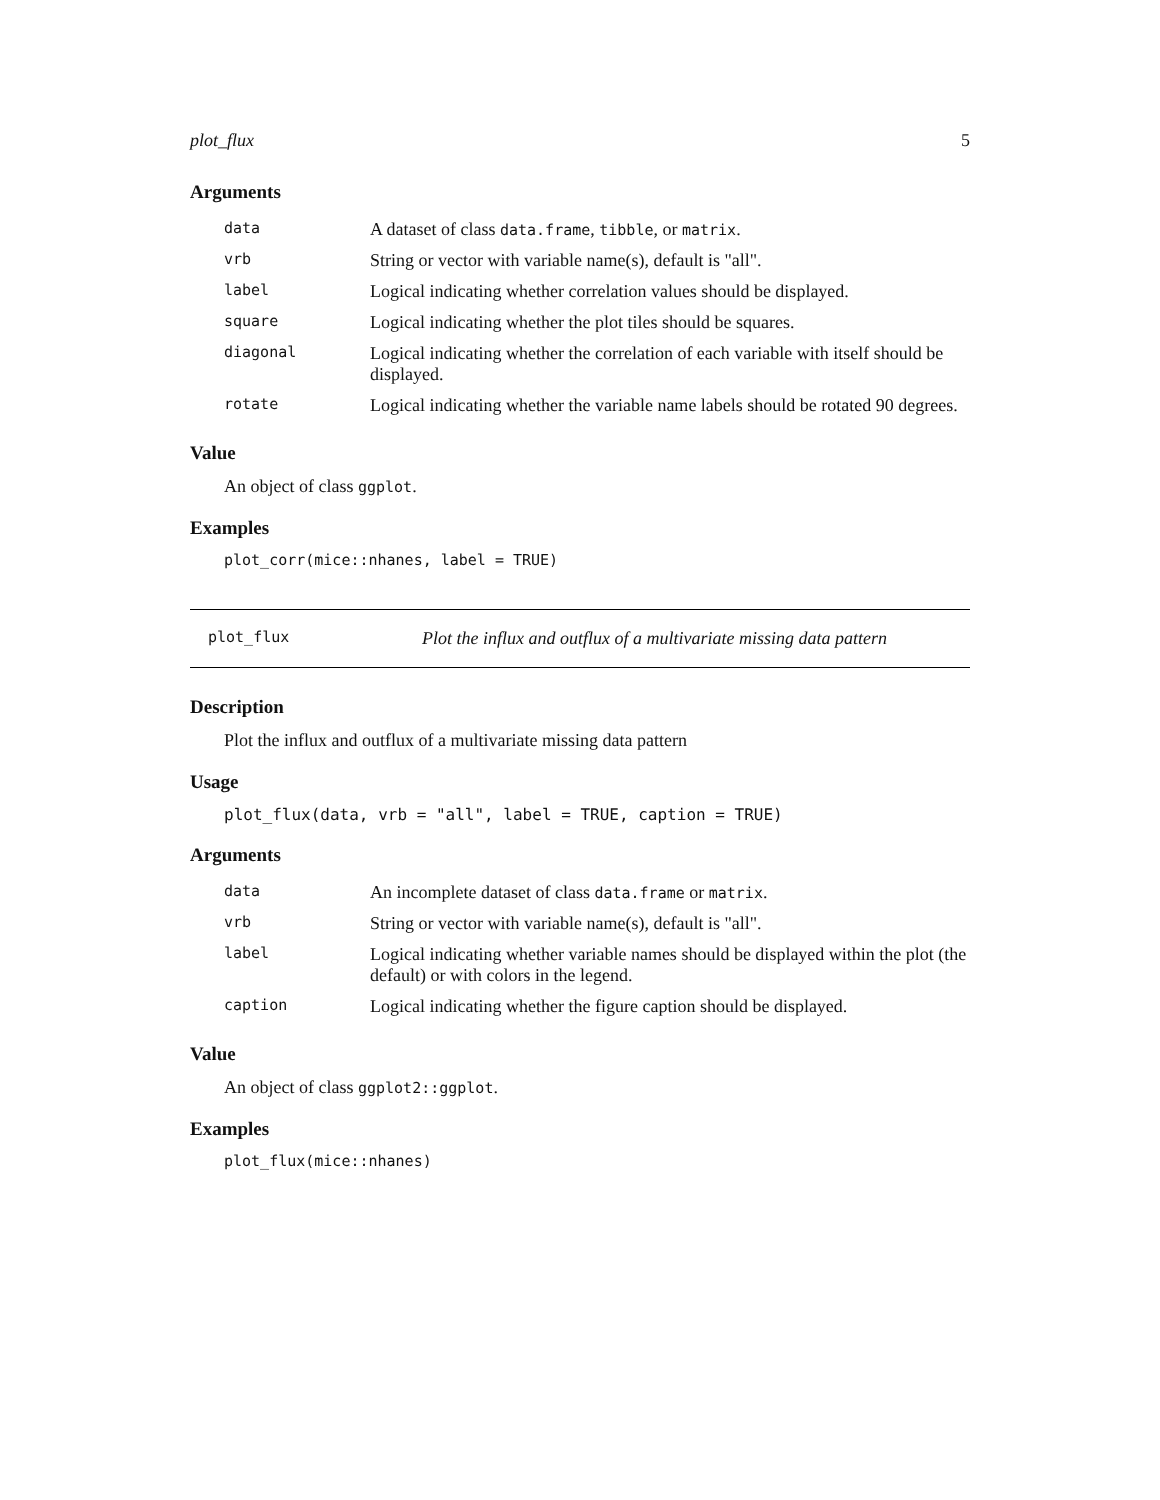plot_flux 5
Arguments
| data | A dataset of class data.frame , tibble , or matrix . |
| vrb | String or vector with variable name(s), default is "all". |
| label | Logical indicating whether correlation values should be displayed. |
| square | Logical indicating whether the plot tiles should be squares. |
| diagonal | Logical indicating whether the correlation of each variable with itself should be displayed. |
| rotate | Logical indicating whether the variable name labels should be rotated 90 degrees. |
Value
An object of class ggplot.
Examples
plot_corr(mice::nhanes, label = TRUE)
plot_flux Plot the influx and outflux of a multivariate missing data pattern
Description
Plot the influx and outflux of a multivariate missing data pattern
Usage
plot_flux(data, vrb = "all", label = TRUE, caption = TRUE)
Arguments
| data | An incomplete dataset of class data.frame or matrix . |
| vrb | String or vector with variable name(s), default is "all". |
| label | Logical indicating whether variable names should be displayed within the plot (the default) or with colors in the legend. |
| caption | Logical indicating whether the figure caption should be displayed. |
Value
An object of class ggplot2::ggplot.
Examples
plot_flux(mice::nhanes)